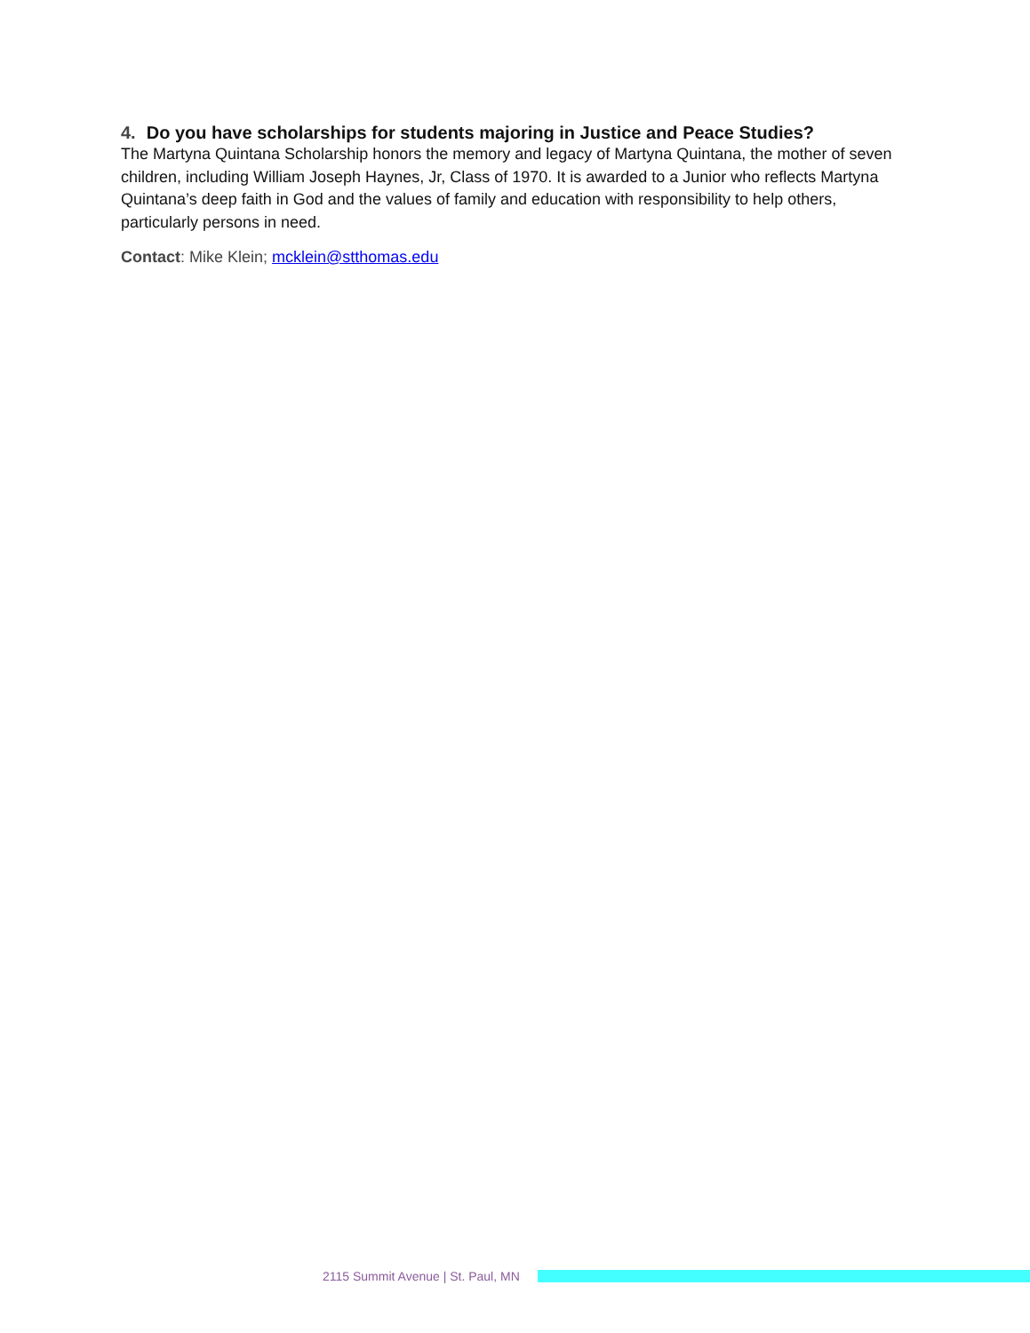4. Do you have scholarships for students majoring in Justice and Peace Studies?
The Martyna Quintana Scholarship honors the memory and legacy of Martyna Quintana, the mother of seven children, including William Joseph Haynes, Jr, Class of 1970. It is awarded to a Junior who reflects Martyna Quintana’s deep faith in God and the values of family and education with responsibility to help others, particularly persons in need.
Contact: Mike Klein; mcklein@stthomas.edu
2115 Summit Avenue | St. Paul, MN